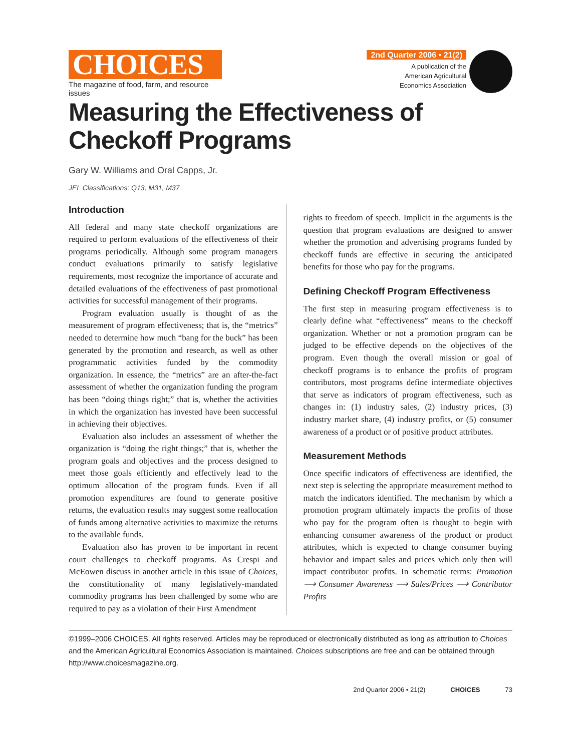CHOICES
The magazine of food, farm, and resource issues
2nd Quarter 2006 • 21(2)
A publication of the
American Agricultural
Economics Association
Measuring the Effectiveness of Checkoff Programs
Gary W. Williams and Oral Capps, Jr.
JEL Classifications: Q13, M31, M37
Introduction
All federal and many state checkoff organizations are required to perform evaluations of the effectiveness of their programs periodically. Although some program managers conduct evaluations primarily to satisfy legislative requirements, most recognize the importance of accurate and detailed evaluations of the effectiveness of past promotional activities for successful management of their programs.
Program evaluation usually is thought of as the measurement of program effectiveness; that is, the “metrics” needed to determine how much “bang for the buck” has been generated by the promotion and research, as well as other programmatic activities funded by the commodity organization. In essence, the “metrics” are an after-the-fact assessment of whether the organization funding the program has been “doing things right;” that is, whether the activities in which the organization has invested have been successful in achieving their objectives.
Evaluation also includes an assessment of whether the organization is “doing the right things;” that is, whether the program goals and objectives and the process designed to meet those goals efficiently and effectively lead to the optimum allocation of the program funds. Even if all promotion expenditures are found to generate positive returns, the evaluation results may suggest some reallocation of funds among alternative activities to maximize the returns to the available funds.
Evaluation also has proven to be important in recent court challenges to checkoff programs. As Crespi and McEowen discuss in another article in this issue of Choices, the constitutionality of many legislatively-mandated commodity programs has been challenged by some who are required to pay as a violation of their First Amendment
rights to freedom of speech. Implicit in the arguments is the question that program evaluations are designed to answer whether the promotion and advertising programs funded by checkoff funds are effective in securing the anticipated benefits for those who pay for the programs.
Defining Checkoff Program Effectiveness
The first step in measuring program effectiveness is to clearly define what “effectiveness” means to the checkoff organization. Whether or not a promotion program can be judged to be effective depends on the objectives of the program. Even though the overall mission or goal of checkoff programs is to enhance the profits of program contributors, most programs define intermediate objectives that serve as indicators of program effectiveness, such as changes in: (1) industry sales, (2) industry prices, (3) industry market share, (4) industry profits, or (5) consumer awareness of a product or of positive product attributes.
Measurement Methods
Once specific indicators of effectiveness are identified, the next step is selecting the appropriate measurement method to match the indicators identified. The mechanism by which a promotion program ultimately impacts the profits of those who pay for the program often is thought to begin with enhancing consumer awareness of the product or product attributes, which is expected to change consumer buying behavior and impact sales and prices which only then will impact contributor profits. In schematic terms: Promotion ⟶ Consumer Awareness ⟶ Sales/Prices ⟶ Contributor Profits
©1999–2006 CHOICES. All rights reserved. Articles may be reproduced or electronically distributed as long as attribution to Choices and the American Agricultural Economics Association is maintained. Choices subscriptions are free and can be obtained through http://www.choicesmagazine.org.
2nd Quarter 2006 • 21(2) CHOICES 73